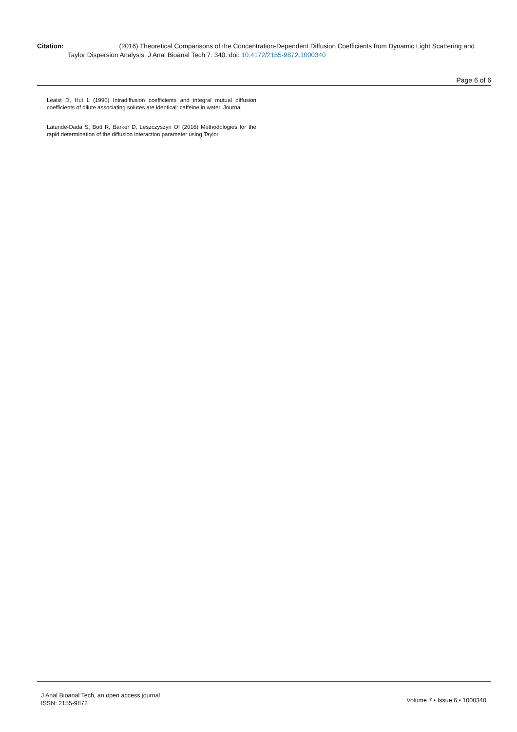Citation: (2016) Theoretical Comparisons of the Concentration-Dependent Diffusion Coefficients from Dynamic Light Scattering and
Taylor Dispersion Analysis. J Anal Bioanal Tech 7: 340. doi: 10.4172/2155-9872.1000340
Page 6 of 6
Leaist D, Hui L (1990) Intradiffusion coefficients and integral mutual diffusion coefficients of dilute associating solutes are identical: caffeine in water. Journal
Latunde-Dada S, Bott R, Barker D, Leszczyszyn OI (2016) Methodologies for the rapid determination of the diffusion interaction parameter using Taylor
J Anal Bioanal Tech, an open access journal
ISSN: 2155-9872
Volume 7 • Issue 6 • 1000340